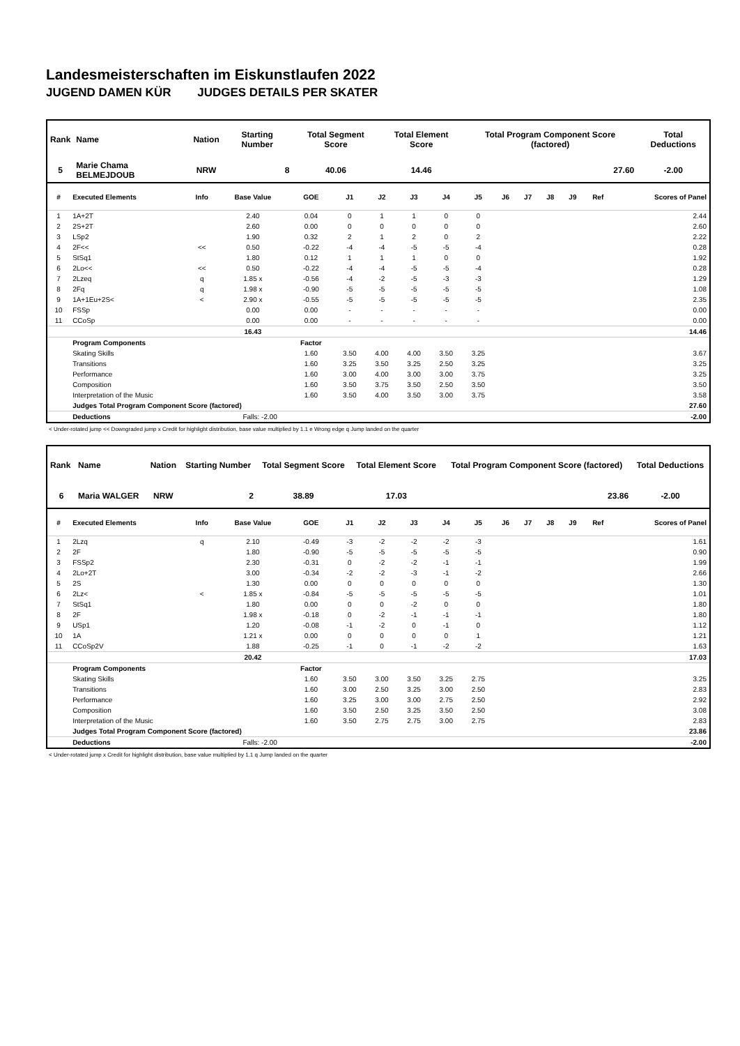Landesmeisterschaften im Eiskunstlaufen 2022
JUGEND DAMEN KÜR JUDGES DETAILS PER SKATER
| Rank | Name | Nation | Starting Number | Total Segment Score | Total Element Score | Total Program Component Score (factored) | Total Deductions |
| --- | --- | --- | --- | --- | --- | --- | --- |
| 5 | Marie Chama BELMEJDOUB | NRW | 8 | 40.06 | 14.46 | 27.60 | -2.00 |
| # | Executed Elements | Info | Base Value | GOE | J1 | J2 | J3 | J4 | J5 | J6 | J7 | J8 | J9 | Ref | Scores of Panel |
| --- | --- | --- | --- | --- | --- | --- | --- | --- | --- | --- | --- | --- | --- | --- | --- |
| 1 | 1A+2T | | 2.40 | 0.04 | 0 | 1 | 1 | 0 | 0 | | | | | | 2.44 |
| 2 | 2S+2T | | 2.60 | 0.00 | 0 | 0 | 0 | 0 | 0 | | | | | | 2.60 |
| 3 | LSp2 | | 1.90 | 0.32 | 2 | 1 | 2 | 0 | 2 | | | | | | 2.22 |
| 4 | 2F<< | << | 0.50 | -0.22 | -4 | -4 | -5 | -5 | -4 | | | | | | 0.28 |
| 5 | StSq1 | | 1.80 | 0.12 | 1 | 1 | 1 | 0 | 0 | | | | | | 1.92 |
| 6 | 2Lo<< | << | 0.50 | -0.22 | -4 | -4 | -5 | -5 | -4 | | | | | | 0.28 |
| 7 | 2Lzeq | q | 1.85 x | -0.56 | -4 | -2 | -5 | -3 | -3 | | | | | | 1.29 |
| 8 | 2Fq | q | 1.98 x | -0.90 | -5 | -5 | -5 | -5 | -5 | | | | | | 1.08 |
| 9 | 1A+1Eu+2S< | < | 2.90 x | -0.55 | -5 | -5 | -5 | -5 | -5 | | | | | | 2.35 |
| 10 | FSSp | | 0.00 | 0.00 | - | - | - | - | - | | | | | | 0.00 |
| 11 | CCoSp | | 0.00 | 0.00 | - | - | - | - | - | | | | | | 0.00 |
| | | | 16.43 | | | | | | | | | | | | 14.46 |
| | Program Components | | | Factor | | | | | | | | | | | |
| | Skating Skills | | | 1.60 | 3.50 | 4.00 | 4.00 | 3.50 | 3.25 | | | | | | 3.67 |
| | Transitions | | | 1.60 | 3.25 | 3.50 | 3.25 | 2.50 | 3.25 | | | | | | 3.25 |
| | Performance | | | 1.60 | 3.00 | 4.00 | 3.00 | 3.00 | 3.75 | | | | | | 3.25 |
| | Composition | | | 1.60 | 3.50 | 3.75 | 3.50 | 2.50 | 3.50 | | | | | | 3.50 |
| | Interpretation of the Music | | | 1.60 | 3.50 | 4.00 | 3.50 | 3.00 | 3.75 | | | | | | 3.58 |
| | Judges Total Program Component Score (factored) | | | | | | | | | | | | | | 27.60 |
| | Deductions | Falls: -2.00 | | | | | | | | | | | | | -2.00 |
< Under-rotated jump << Downgraded jump x Credit for highlight distribution, base value multiplied by 1.1 e Wrong edge q Jump landed on the quarter
| Rank | Name | Nation | Starting Number | Total Segment Score | Total Element Score | Total Program Component Score (factored) | Total Deductions |
| --- | --- | --- | --- | --- | --- | --- | --- |
| 6 | Maria WALGER | NRW | 2 | 38.89 | 17.03 | 23.86 | -2.00 |
| # | Executed Elements | Info | Base Value | GOE | J1 | J2 | J3 | J4 | J5 | J6 | J7 | J8 | J9 | Ref | Scores of Panel |
| --- | --- | --- | --- | --- | --- | --- | --- | --- | --- | --- | --- | --- | --- | --- | --- |
| 1 | 2Lzq | q | 2.10 | -0.49 | -3 | -2 | -2 | -2 | -3 | | | | | | 1.61 |
| 2 | 2F | | 1.80 | -0.90 | -5 | -5 | -5 | -5 | -5 | | | | | | 0.90 |
| 3 | FSSp2 | | 2.30 | -0.31 | 0 | -2 | -2 | -1 | -1 | | | | | | 1.99 |
| 4 | 2Lo+2T | | 3.00 | -0.34 | -2 | -2 | -3 | -1 | -2 | | | | | | 2.66 |
| 5 | 2S | | 1.30 | 0.00 | 0 | 0 | 0 | 0 | 0 | | | | | | 1.30 |
| 6 | 2Lz< | < | 1.85 x | -0.84 | -5 | -5 | -5 | -5 | -5 | | | | | | 1.01 |
| 7 | StSq1 | | 1.80 | 0.00 | 0 | 0 | -2 | 0 | 0 | | | | | | 1.80 |
| 8 | 2F | | 1.98 x | -0.18 | 0 | -2 | -1 | -1 | -1 | | | | | | 1.80 |
| 9 | USp1 | | 1.20 | -0.08 | -1 | -2 | 0 | -1 | 0 | | | | | | 1.12 |
| 10 | 1A | | 1.21 x | 0.00 | 0 | 0 | 0 | 0 | 1 | | | | | | 1.21 |
| 11 | CCoSp2V | | 1.88 | -0.25 | -1 | 0 | -1 | -2 | -2 | | | | | | 1.63 |
| | | | 20.42 | | | | | | | | | | | | 17.03 |
| | Program Components | | | Factor | | | | | | | | | | | |
| | Skating Skills | | | 1.60 | 3.50 | 3.00 | 3.50 | 3.25 | 2.75 | | | | | | 3.25 |
| | Transitions | | | 1.60 | 3.00 | 2.50 | 3.25 | 3.00 | 2.50 | | | | | | 2.83 |
| | Performance | | | 1.60 | 3.25 | 3.00 | 3.00 | 2.75 | 2.50 | | | | | | 2.92 |
| | Composition | | | 1.60 | 3.50 | 2.50 | 3.25 | 3.50 | 2.50 | | | | | | 3.08 |
| | Interpretation of the Music | | | 1.60 | 3.50 | 2.75 | 2.75 | 3.00 | 2.75 | | | | | | 2.83 |
| | Judges Total Program Component Score (factored) | | | | | | | | | | | | | | 23.86 |
| | Deductions | Falls: -2.00 | | | | | | | | | | | | | -2.00 |
< Under-rotated jump x Credit for highlight distribution, base value multiplied by 1.1 q Jump landed on the quarter